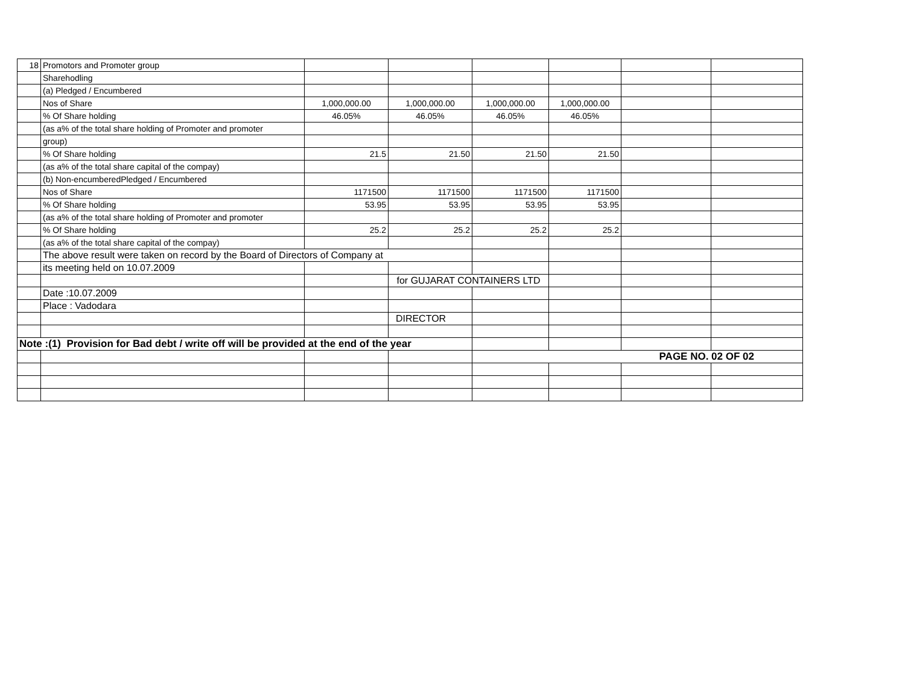| 18 | Promotors and Promoter group | | | | | | |
| | Sharehodling | | | | | | |
| | (a) Pledged / Encumbered | | | | | | |
| | Nos of Share | 1,000,000.00 | 1,000,000.00 | 1,000,000.00 | 1,000,000.00 | | |
| | % Of Share holding | 46.05% | 46.05% | 46.05% | 46.05% | | |
| | (as a% of the total share holding of Promoter and promoter | | | | | | |
| | group) | | | | | | |
| | % Of Share holding | 21.5 | 21.50 | 21.50 | 21.50 | | |
| | (as a% of the total share capital of the compay) | | | | | | |
| | (b) Non-encumberedPledged / Encumbered | | | | | | |
| | Nos of Share | 1171500 | 1171500 | 1171500 | 1171500 | | |
| | % Of Share holding | 53.95 | 53.95 | 53.95 | 53.95 | | |
| | (as a% of the total share holding of Promoter and promoter | | | | | | |
| | % Of Share holding | 25.2 | 25.2 | 25.2 | 25.2 | | |
| | (as a% of the total share capital of the compay) | | | | | | |
| | The above result were taken on record by the Board of Directors of Company at | | | | | | |
| | its meeting held on 10.07.2009 | | | | | | |
| | | | for GUJARAT CONTAINERS LTD | | | | |
| | Date :10.07.2009 | | | | | | |
| | Place : Vadodara | | | | | | |
| | | | DIRECTOR | | | | |
| Note :(1) Provision for Bad debt / write off will be provided at the end of the year | | | | | | | |
| | | | | PAGE NO. 02 OF 02 | | | |